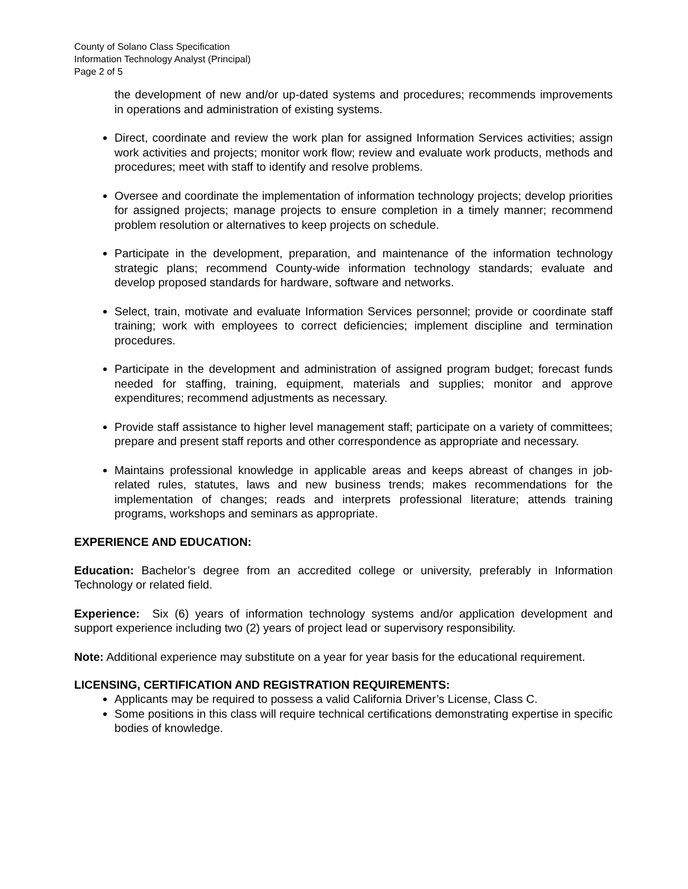County of Solano Class Specification
Information Technology Analyst (Principal)
Page 2 of 5
the development of new and/or up-dated systems and procedures; recommends improvements in operations and administration of existing systems.
Direct, coordinate and review the work plan for assigned Information Services activities; assign work activities and projects; monitor work flow; review and evaluate work products, methods and procedures; meet with staff to identify and resolve problems.
Oversee and coordinate the implementation of information technology projects; develop priorities for assigned projects; manage projects to ensure completion in a timely manner; recommend problem resolution or alternatives to keep projects on schedule.
Participate in the development, preparation, and maintenance of the information technology strategic plans; recommend County-wide information technology standards; evaluate and develop proposed standards for hardware, software and networks.
Select, train, motivate and evaluate Information Services personnel; provide or coordinate staff training; work with employees to correct deficiencies; implement discipline and termination procedures.
Participate in the development and administration of assigned program budget; forecast funds needed for staffing, training, equipment, materials and supplies; monitor and approve expenditures; recommend adjustments as necessary.
Provide staff assistance to higher level management staff; participate on a variety of committees; prepare and present staff reports and other correspondence as appropriate and necessary.
Maintains professional knowledge in applicable areas and keeps abreast of changes in job-related rules, statutes, laws and new business trends; makes recommendations for the implementation of changes; reads and interprets professional literature; attends training programs, workshops and seminars as appropriate.
EXPERIENCE AND EDUCATION:
Education: Bachelor’s degree from an accredited college or university, preferably in Information Technology or related field.
Experience: Six (6) years of information technology systems and/or application development and support experience including two (2) years of project lead or supervisory responsibility.
Note: Additional experience may substitute on a year for year basis for the educational requirement.
LICENSING, CERTIFICATION AND REGISTRATION REQUIREMENTS:
Applicants may be required to possess a valid California Driver’s License, Class C.
Some positions in this class will require technical certifications demonstrating expertise in specific bodies of knowledge.